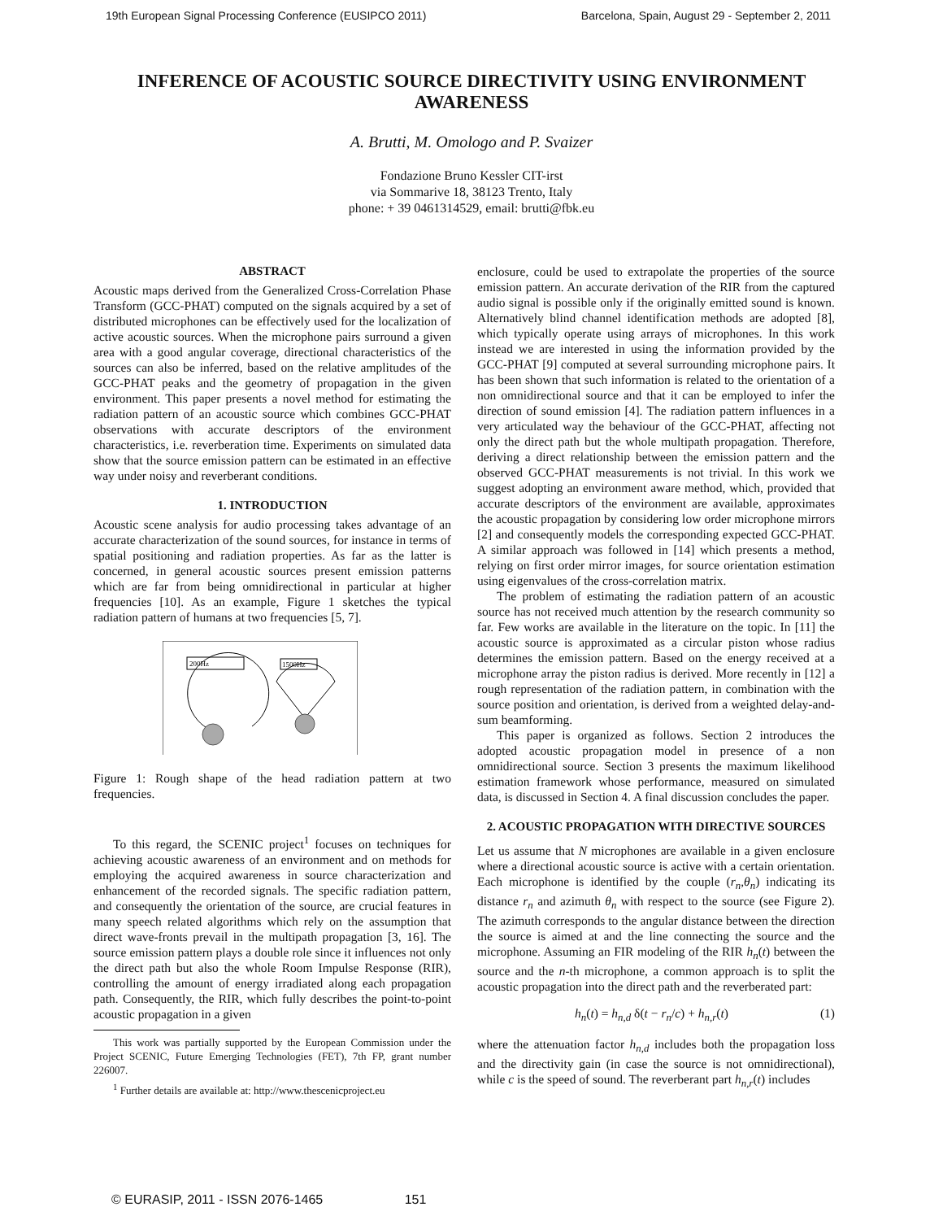19th European Signal Processing Conference (EUSIPCO 2011) Barcelona, Spain, August 29 - September 2, 2011
INFERENCE OF ACOUSTIC SOURCE DIRECTIVITY USING ENVIRONMENT AWARENESS
A. Brutti, M. Omologo and P. Svaizer
Fondazione Bruno Kessler CIT-irst
via Sommarive 18, 38123 Trento, Italy
phone: + 39 0461314529, email: brutti@fbk.eu
ABSTRACT
Acoustic maps derived from the Generalized Cross-Correlation Phase Transform (GCC-PHAT) computed on the signals acquired by a set of distributed microphones can be effectively used for the localization of active acoustic sources. When the microphone pairs surround a given area with a good angular coverage, directional characteristics of the sources can also be inferred, based on the relative amplitudes of the GCC-PHAT peaks and the geometry of propagation in the given environment. This paper presents a novel method for estimating the radiation pattern of an acoustic source which combines GCC-PHAT observations with accurate descriptors of the environment characteristics, i.e. reverberation time. Experiments on simulated data show that the source emission pattern can be estimated in an effective way under noisy and reverberant conditions.
1. INTRODUCTION
Acoustic scene analysis for audio processing takes advantage of an accurate characterization of the sound sources, for instance in terms of spatial positioning and radiation properties. As far as the latter is concerned, in general acoustic sources present emission patterns which are far from being omnidirectional in particular at higher frequencies [10]. As an example, Figure 1 sketches the typical radiation pattern of humans at two frequencies [5, 7].
200Hz
1500Hz
Figure 1: Rough shape of the head radiation pattern at two frequencies.
To this regard, the SCENIC project<sup>1</sup> focuses on techniques for achieving acoustic awareness of an environment and on methods for employing the acquired awareness in source characterization and enhancement of the recorded signals. The specific radiation pattern, and consequently the orientation of the source, are crucial features in many speech related algorithms which rely on the assumption that direct wave-fronts prevail in the multipath propagation [3, 16]. The source emission pattern plays a double role since it influences not only the direct path but also the whole Room Impulse Response (RIR), controlling the amount of energy irradiated along each propagation path. Consequently, the RIR, which fully describes the point-to-point acoustic propagation in a given
This work was partially supported by the European Commission under the Project SCENIC, Future Emerging Technologies (FET), 7th FP, grant number 226007.
<sup>1</sup> Further details are available at: http://www.thescenicproject.eu
enclosure, could be used to extrapolate the properties of the source emission pattern. An accurate derivation of the RIR from the captured audio signal is possible only if the originally emitted sound is known. Alternatively blind channel identification methods are adopted [8], which typically operate using arrays of microphones. In this work instead we are interested in using the information provided by the GCC-PHAT [9] computed at several surrounding microphone pairs. It has been shown that such information is related to the orientation of a non omnidirectional source and that it can be employed to infer the direction of sound emission [4]. The radiation pattern influences in a very articulated way the behaviour of the GCC-PHAT, affecting not only the direct path but the whole multipath propagation. Therefore, deriving a direct relationship between the emission pattern and the observed GCC-PHAT measurements is not trivial. In this work we suggest adopting an environment aware method, which, provided that accurate descriptors of the environment are available, approximates the acoustic propagation by considering low order microphone mirrors [2] and consequently models the corresponding expected GCC-PHAT. A similar approach was followed in [14] which presents a method, relying on first order mirror images, for source orientation estimation using eigenvalues of the cross-correlation matrix.
The problem of estimating the radiation pattern of an acoustic source has not received much attention by the research community so far. Few works are available in the literature on the topic. In [11] the acoustic source is approximated as a circular piston whose radius determines the emission pattern. Based on the energy received at a microphone array the piston radius is derived. More recently in [12] a rough representation of the radiation pattern, in combination with the source position and orientation, is derived from a weighted delay-and-sum beamforming.
This paper is organized as follows. Section 2 introduces the adopted acoustic propagation model in presence of a non omnidirectional source. Section 3 presents the maximum likelihood estimation framework whose performance, measured on simulated data, is discussed in Section 4. A final discussion concludes the paper.
2. ACOUSTIC PROPAGATION WITH DIRECTIVE SOURCES
Let us assume that N microphones are available in a given enclosure where a directional acoustic source is active with a certain orientation. Each microphone is identified by the couple (r<sub>n</sub>,θ<sub>n</sub>) indicating its distance r<sub>n</sub> and azimuth θ<sub>n</sub> with respect to the source (see Figure 2). The azimuth corresponds to the angular distance between the direction the source is aimed at and the line connecting the source and the microphone. Assuming an FIR modeling of the RIR h<sub>n</sub>(t) between the source and the n-th microphone, a common approach is to split the acoustic propagation into the direct path and the reverberated part:
h<sub>n</sub>(t) = h<sub>n,d</sub> δ(t − r<sub>n</sub>/c) + h<sub>n,r</sub>(t) (1)
where the attenuation factor h<sub>n,d</sub> includes both the propagation loss and the directivity gain (in case the source is not omnidirectional), while c is the speed of sound. The reverberant part h<sub>n,r</sub>(t) includes
© EURASIP, 2011 - ISSN 2076-1465 151